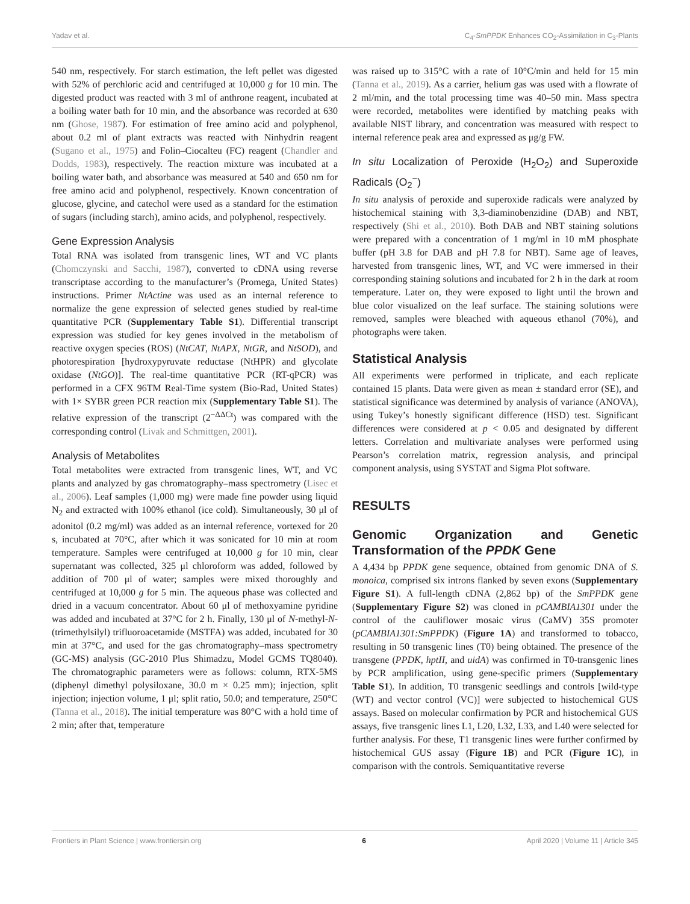Yadav et al. C<sub>4</sub>-SmPPDK Enhances CO<sub>2</sub>-Assimilation in C<sub>3</sub>-Plants
540 nm, respectively. For starch estimation, the left pellet was digested with 52% of perchloric acid and centrifuged at 10,000 g for 10 min. The digested product was reacted with 3 ml of anthrone reagent, incubated at a boiling water bath for 10 min, and the absorbance was recorded at 630 nm (Ghose, 1987). For estimation of free amino acid and polyphenol, about 0.2 ml of plant extracts was reacted with Ninhydrin reagent (Sugano et al., 1975) and Folin–Ciocalteu (FC) reagent (Chandler and Dodds, 1983), respectively. The reaction mixture was incubated at a boiling water bath, and absorbance was measured at 540 and 650 nm for free amino acid and polyphenol, respectively. Known concentration of glucose, glycine, and catechol were used as a standard for the estimation of sugars (including starch), amino acids, and polyphenol, respectively.
Gene Expression Analysis
Total RNA was isolated from transgenic lines, WT and VC plants (Chomczynski and Sacchi, 1987), converted to cDNA using reverse transcriptase according to the manufacturer’s (Promega, United States) instructions. Primer NtActine was used as an internal reference to normalize the gene expression of selected genes studied by real-time quantitative PCR (Supplementary Table S1). Differential transcript expression was studied for key genes involved in the metabolism of reactive oxygen species (ROS) (NtCAT, NtAPX, NtGR, and NtSOD), and photorespiration [hydroxypyruvate reductase (NtHPR) and glycolate oxidase (NtGO)]. The real-time quantitative PCR (RT-qPCR) was performed in a CFX 96TM Real-Time system (Bio-Rad, United States) with 1× SYBR green PCR reaction mix (Supplementary Table S1). The relative expression of the transcript (2<sup>−ΔΔCt</sup>) was compared with the corresponding control (Livak and Schmittgen, 2001).
Analysis of Metabolites
Total metabolites were extracted from transgenic lines, WT, and VC plants and analyzed by gas chromatography–mass spectrometry (Lisec et al., 2006). Leaf samples (1,000 mg) were made fine powder using liquid N<sub>2</sub> and extracted with 100% ethanol (ice cold). Simultaneously, 30 μl of adonitol (0.2 mg/ml) was added as an internal reference, vortexed for 20 s, incubated at 70°C, after which it was sonicated for 10 min at room temperature. Samples were centrifuged at 10,000 g for 10 min, clear supernatant was collected, 325 μl chloroform was added, followed by addition of 700 μl of water; samples were mixed thoroughly and centrifuged at 10,000 g for 5 min. The aqueous phase was collected and dried in a vacuum concentrator. About 60 μl of methoxyamine pyridine was added and incubated at 37°C for 2 h. Finally, 130 μl of N-methyl-N-(trimethylsilyl) trifluoroacetamide (MSTFA) was added, incubated for 30 min at 37°C, and used for the gas chromatography–mass spectrometry (GC-MS) analysis (GC-2010 Plus Shimadzu, Model GCMS TQ8040). The chromatographic parameters were as follows: column, RTX-5MS (diphenyl dimethyl polysiloxane, 30.0 m × 0.25 mm); injection, split injection; injection volume, 1 μl; split ratio, 50.0; and temperature, 250°C (Tanna et al., 2018). The initial temperature was 80°C with a hold time of 2 min; after that, temperature
was raised up to 315°C with a rate of 10°C/min and held for 15 min (Tanna et al., 2019). As a carrier, helium gas was used with a flowrate of 2 ml/min, and the total processing time was 40–50 min. Mass spectra were recorded, metabolites were identified by matching peaks with available NIST library, and concentration was measured with respect to internal reference peak area and expressed as μg/g FW.
In situ Localization of Peroxide (H<sub>2</sub>O<sub>2</sub>) and Superoxide Radicals (O<sub>2</sub><sup>−</sup>)
In situ analysis of peroxide and superoxide radicals were analyzed by histochemical staining with 3,3-diaminobenzidine (DAB) and NBT, respectively (Shi et al., 2010). Both DAB and NBT staining solutions were prepared with a concentration of 1 mg/ml in 10 mM phosphate buffer (pH 3.8 for DAB and pH 7.8 for NBT). Same age of leaves, harvested from transgenic lines, WT, and VC were immersed in their corresponding staining solutions and incubated for 2 h in the dark at room temperature. Later on, they were exposed to light until the brown and blue color visualized on the leaf surface. The staining solutions were removed, samples were bleached with aqueous ethanol (70%), and photographs were taken.
Statistical Analysis
All experiments were performed in triplicate, and each replicate contained 15 plants. Data were given as mean ± standard error (SE), and statistical significance was determined by analysis of variance (ANOVA), using Tukey’s honestly significant difference (HSD) test. Significant differences were considered at p < 0.05 and designated by different letters. Correlation and multivariate analyses were performed using Pearson’s correlation matrix, regression analysis, and principal component analysis, using SYSTAT and Sigma Plot software.
RESULTS
Genomic Organization and Genetic Transformation of the PPDK Gene
A 4,434 bp PPDK gene sequence, obtained from genomic DNA of S. monoica, comprised six introns flanked by seven exons (Supplementary Figure S1). A full-length cDNA (2,862 bp) of the SmPPDK gene (Supplementary Figure S2) was cloned in pCAMBIA1301 under the control of the cauliflower mosaic virus (CaMV) 35S promoter (pCAMBIA1301:SmPPDK) (Figure 1A) and transformed to tobacco, resulting in 50 transgenic lines (T0) being obtained. The presence of the transgene (PPDK, hptII, and uidA) was confirmed in T0-transgenic lines by PCR amplification, using gene-specific primers (Supplementary Table S1). In addition, T0 transgenic seedlings and controls [wild-type (WT) and vector control (VC)] were subjected to histochemical GUS assays. Based on molecular confirmation by PCR and histochemical GUS assays, five transgenic lines L1, L20, L32, L33, and L40 were selected for further analysis. For these, T1 transgenic lines were further confirmed by histochemical GUS assay (Figure 1B) and PCR (Figure 1C), in comparison with the controls. Semiquantitative reverse
Frontiers in Plant Science | www.frontiersin.org 6 April 2020 | Volume 11 | Article 345